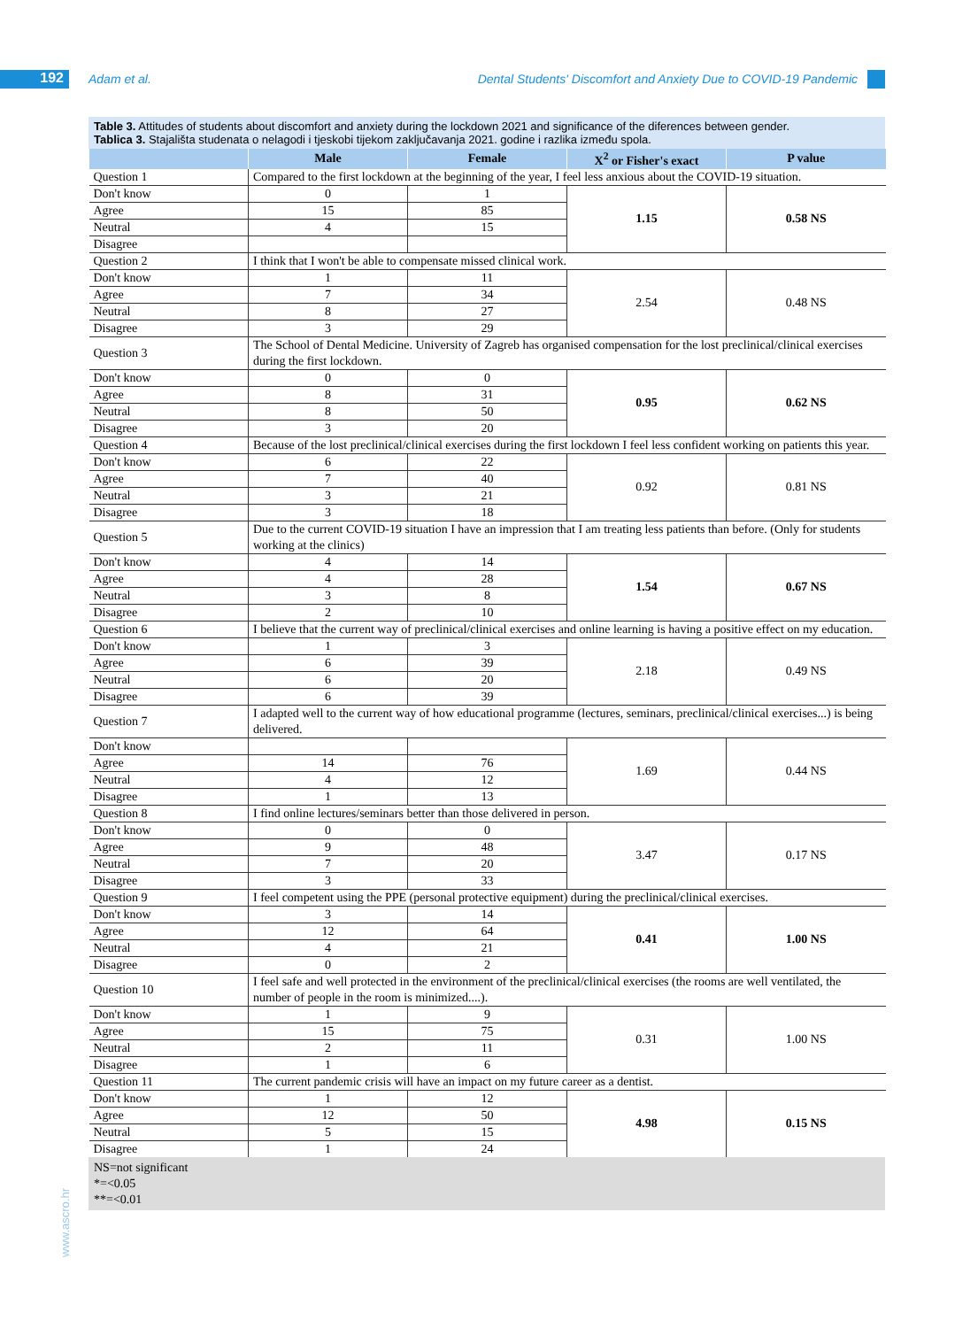192 Adam et al.
Dental Students' Discomfort and Anxiety Due to COVID-19 Pandemic
www.ascro.hr
Table 3. Attitudes of students about discomfort and anxiety during the lockdown 2021 and significance of the diferences between gender.
Tablica 3. Stajališta studenata o nelagodi i tjeskobi tijekom zaključavanja 2021. godine i razlika između spola.
| | Male | Female | X<sup>2</sup> or Fisher's exact | P value |
| --- | --- | --- | --- | --- |
| Question 1 | Compared to the first lockdown at the beginning of the year, I feel less anxious about the COVID-19 situation. | | | |
| Don't know | 0 | 1 | 1.15 | 0.58 NS |
| Agree | 15 | 85 | | |
| Neutral | 4 | 15 | | |
| Disagree | | | | |
| Question 2 | I think that I won't be able to compensate missed clinical work. | | | |
| Don't know | 1 | 11 | 2.54 | 0.48 NS |
| Agree | 7 | 34 | | |
| Neutral | 8 | 27 | | |
| Disagree | 3 | 29 | | |
| Question 3 | The School of Dental Medicine. University of Zagreb has organised compensation for the lost preclinical/clinical exercises during the first lockdown. | | | |
| Don't know | 0 | 0 | 0.95 | 0.62 NS |
| Agree | 8 | 31 | | |
| Neutral | 8 | 50 | | |
| Disagree | 3 | 20 | | |
| Question 4 | Because of the lost preclinical/clinical exercises during the first lockdown I feel less confident working on patients this year. | | | |
| Don't know | 6 | 22 | 0.92 | 0.81 NS |
| Agree | 7 | 40 | | |
| Neutral | 3 | 21 | | |
| Disagree | 3 | 18 | | |
| Question 5 | Due to the current COVID-19 situation I have an impression that I am treating less patients than before. (Only for students working at the clinics) | | | |
| Don't know | 4 | 14 | 1.54 | 0.67 NS |
| Agree | 4 | 28 | | |
| Neutral | 3 | 8 | | |
| Disagree | 2 | 10 | | |
| Question 6 | I believe that the current way of preclinical/clinical exercises and online learning is having a positive effect on my education. | | | |
| Don't know | 1 | 3 | 2.18 | 0.49 NS |
| Agree | 6 | 39 | | |
| Neutral | 6 | 20 | | |
| Disagree | 6 | 39 | | |
| Question 7 | I adapted well to the current way of how educational programme (lectures, seminars, preclinical/clinical exercises...) is being delivered. | | | |
| Don't know | | | 1.69 | 0.44 NS |
| Agree | 14 | 76 | | |
| Neutral | 4 | 12 | | |
| Disagree | 1 | 13 | | |
| Question 8 | I find online lectures/seminars better than those delivered in person. | | | |
| Don't know | 0 | 0 | 3.47 | 0.17 NS |
| Agree | 9 | 48 | | |
| Neutral | 7 | 20 | | |
| Disagree | 3 | 33 | | |
| Question 9 | I feel competent using the PPE (personal protective equipment) during the preclinical/clinical exercises. | | | |
| Don't know | 3 | 14 | 0.41 | 1.00 NS |
| Agree | 12 | 64 | | |
| Neutral | 4 | 21 | | |
| Disagree | 0 | 2 | | |
| Question 10 | I feel safe and well protected in the environment of the preclinical/clinical exercises (the rooms are well ventilated, the number of people in the room is minimized....). | | | |
| Don't know | 1 | 9 | 0.31 | 1.00 NS |
| Agree | 15 | 75 | | |
| Neutral | 2 | 11 | | |
| Disagree | 1 | 6 | | |
| Question 11 | The current pandemic crisis will have an impact on my future career as a dentist. | | | |
| Don't know | 1 | 12 | 4.98 | 0.15 NS |
| Agree | 12 | 50 | | |
| Neutral | 5 | 15 | | |
| Disagree | 1 | 24 | | |
NS=not significant
*=<0.05
**=<0.01